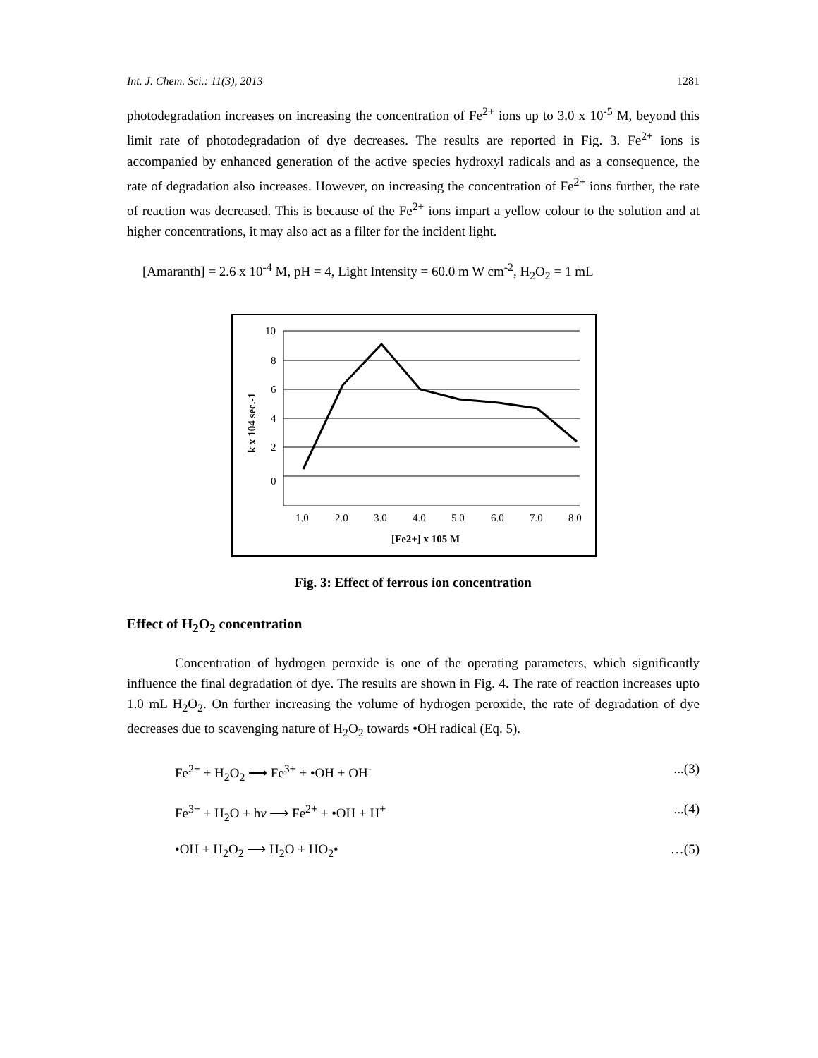Int. J. Chem. Sci.: 11(3), 2013 1281
photodegradation increases on increasing the concentration of Fe<sup>2+</sup> ions up to 3.0 x 10<sup>-5</sup> M, beyond this limit rate of photodegradation of dye decreases. The results are reported in Fig. 3. Fe<sup>2+</sup> ions is accompanied by enhanced generation of the active species hydroxyl radicals and as a consequence, the rate of degradation also increases. However, on increasing the concentration of Fe<sup>2+</sup> ions further, the rate of reaction was decreased. This is because of the Fe<sup>2+</sup> ions impart a yellow colour to the solution and at higher concentrations, it may also act as a filter for the incident light.
[Amaranth] = 2.6 x 10<sup>-4</sup> M, pH = 4, Light Intensity = 60.0 m W cm<sup>-2</sup>, H<sub>2</sub>O<sub>2</sub> = 1 mL
10
8
6
4
2
0
1.0
2.0
3.0
4.0
5.0
6.0
7.0
8.0
[Fe2+] x 105 M
k x 104 sec.-1
Fig. 3: Effect of ferrous ion concentration
Effect of H<sub>2</sub>O<sub>2</sub> concentration
Concentration of hydrogen peroxide is one of the operating parameters, which significantly influence the final degradation of dye. The results are shown in Fig. 4. The rate of reaction increases upto 1.0 mL H<sub>2</sub>O<sub>2</sub>. On further increasing the volume of hydrogen peroxide, the rate of degradation of dye decreases due to scavenging nature of H<sub>2</sub>O<sub>2</sub> towards •OH radical (Eq. 5).
Fe<sup>2+</sup> + H<sub>2</sub>O<sub>2</sub> ⟶ Fe<sup>3+</sup> + •OH + OH<sup>-</sup>...(3)
Fe<sup>3+</sup> + H<sub>2</sub>O + hν ⟶ Fe<sup>2+</sup> + •OH + H<sup>+</sup>...(4)
•OH + H<sub>2</sub>O<sub>2</sub> ⟶ H<sub>2</sub>O + HO<sub>2</sub>• …(5)